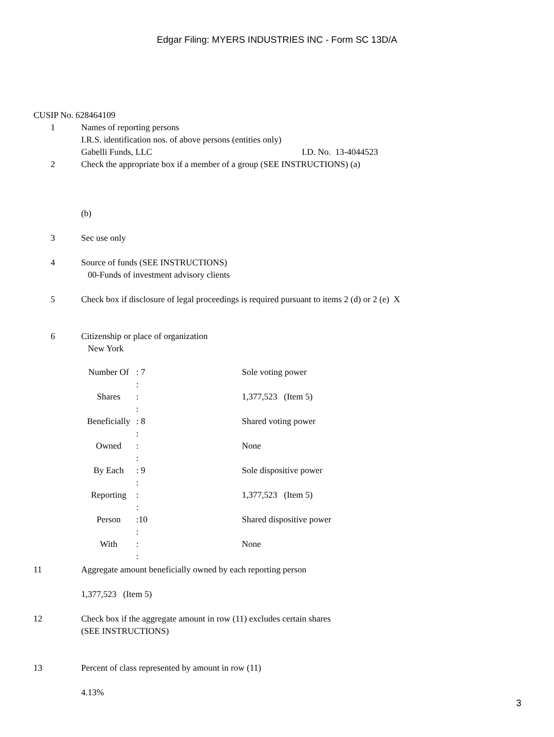Edgar Filing: MYERS INDUSTRIES INC - Form SC 13D/A
CUSIP No. 628464109
1 Names of reporting persons
I.R.S. identification nos. of above persons (entities only)
Gabelli Funds, LLC I.D. No. 13-4044523
2 Check the appropriate box if a member of a group (SEE INSTRUCTIONS) (a)
(b)
3 Sec use only
4 Source of funds (SEE INSTRUCTIONS)
00-Funds of investment advisory clients
5 Check box if disclosure of legal proceedings is required pursuant to items 2 (d) or 2 (e) X
6 Citizenship or place of organization
New York
| Number Of | : 7 | Sole voting power |
| | : | |
| Shares | : | 1,377,523 (Item 5) |
| | : | |
| Beneficially | : 8 | Shared voting power |
| | : | |
| Owned | : | None |
| | : | |
| By Each | : 9 | Sole dispositive power |
| | : | |
| Reporting | : | 1,377,523 (Item 5) |
| | : | |
| Person | :10 | Shared dispositive power |
| | : | |
| With | : | None |
| | : | |
11 Aggregate amount beneficially owned by each reporting person
1,377,523 (Item 5)
12 Check box if the aggregate amount in row (11) excludes certain shares
(SEE INSTRUCTIONS)
13 Percent of class represented by amount in row (11)
4.13%
3